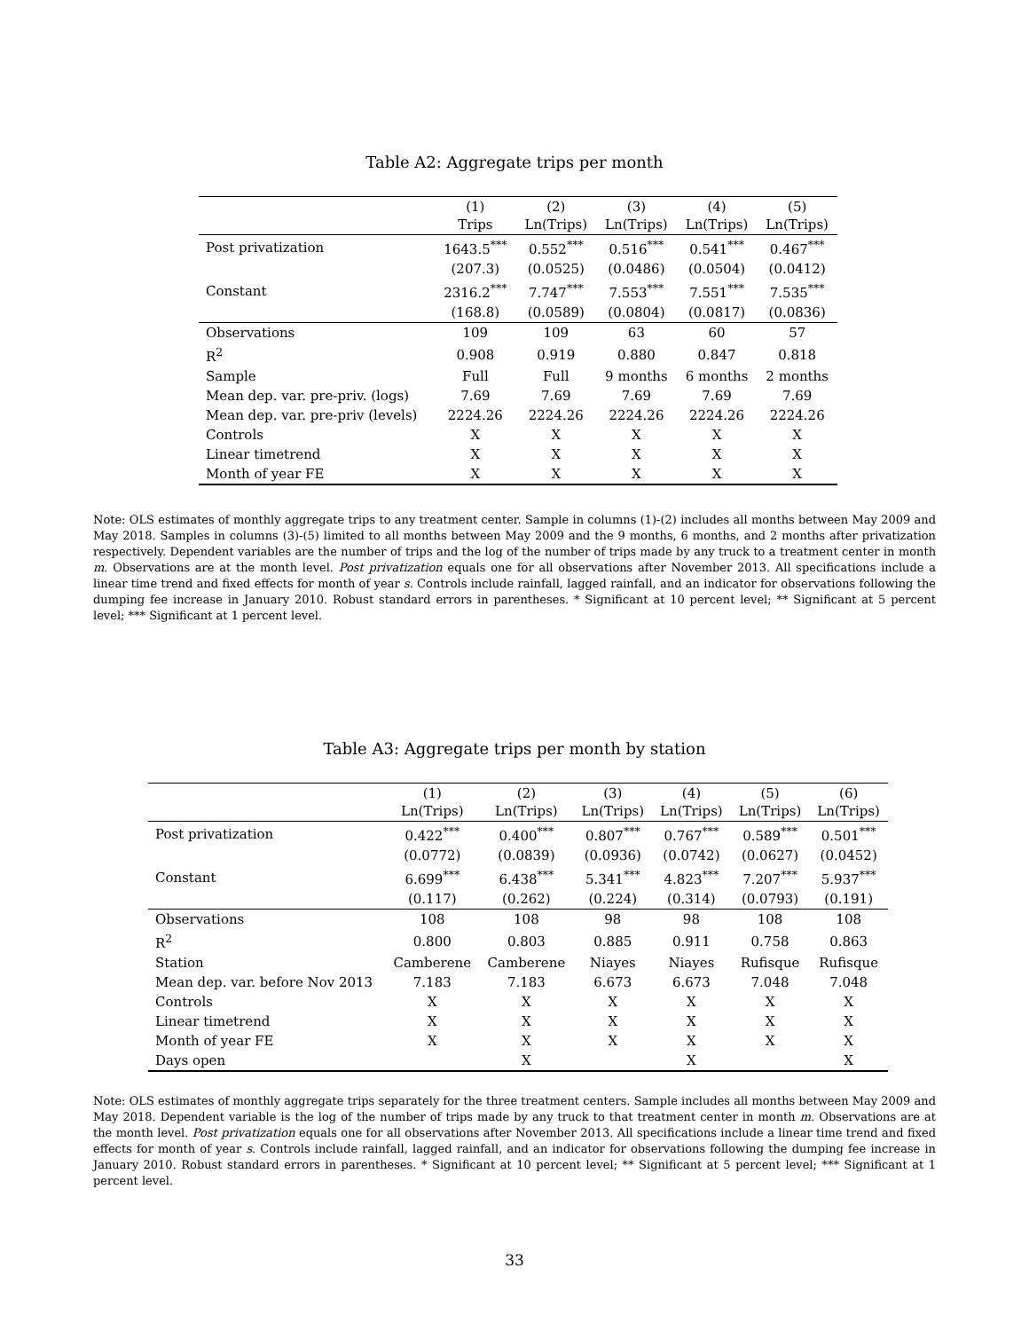Table A2: Aggregate trips per month
| | (1) Trips | (2) Ln(Trips) | (3) Ln(Trips) | (4) Ln(Trips) | (5) Ln(Trips) |
| --- | --- | --- | --- | --- | --- |
| Post privatization | 1643.5<sup>***</sup> | 0.552<sup>***</sup> | 0.516<sup>***</sup> | 0.541<sup>***</sup> | 0.467<sup>***</sup> |
| | (207.3) | (0.0525) | (0.0486) | (0.0504) | (0.0412) |
| Constant | 2316.2<sup>***</sup> | 7.747<sup>***</sup> | 7.553<sup>***</sup> | 7.551<sup>***</sup> | 7.535<sup>***</sup> |
| | (168.8) | (0.0589) | (0.0804) | (0.0817) | (0.0836) |
| Observations | 109 | 109 | 63 | 60 | 57 |
| R<sup>2</sup> | 0.908 | 0.919 | 0.880 | 0.847 | 0.818 |
| Sample | Full | Full | 9 months | 6 months | 2 months |
| Mean dep. var. pre-priv. (logs) | 7.69 | 7.69 | 7.69 | 7.69 | 7.69 |
| Mean dep. var. pre-priv (levels) | 2224.26 | 2224.26 | 2224.26 | 2224.26 | 2224.26 |
| Controls | X | X | X | X | X |
| Linear timetrend | X | X | X | X | X |
| Month of year FE | X | X | X | X | X |
Note: OLS estimates of monthly aggregate trips to any treatment center. Sample in columns (1)-(2) includes all months between May 2009 and May 2018. Samples in columns (3)-(5) limited to all months between May 2009 and the 9 months, 6 months, and 2 months after privatization respectively. Dependent variables are the number of trips and the log of the number of trips made by any truck to a treatment center in month m. Observations are at the month level. Post privatization equals one for all observations after November 2013. All specifications include a linear time trend and fixed effects for month of year s. Controls include rainfall, lagged rainfall, and an indicator for observations following the dumping fee increase in January 2010. Robust standard errors in parentheses. * Significant at 10 percent level; ** Significant at 5 percent level; *** Significant at 1 percent level.
Table A3: Aggregate trips per month by station
| | (1) Ln(Trips) | (2) Ln(Trips) | (3) Ln(Trips) | (4) Ln(Trips) | (5) Ln(Trips) | (6) Ln(Trips) |
| --- | --- | --- | --- | --- | --- | --- |
| Post privatization | 0.422<sup>***</sup> | 0.400<sup>***</sup> | 0.807<sup>***</sup> | 0.767<sup>***</sup> | 0.589<sup>***</sup> | 0.501<sup>***</sup> |
| | (0.0772) | (0.0839) | (0.0936) | (0.0742) | (0.0627) | (0.0452) |
| Constant | 6.699<sup>***</sup> | 6.438<sup>***</sup> | 5.341<sup>***</sup> | 4.823<sup>***</sup> | 7.207<sup>***</sup> | 5.937<sup>***</sup> |
| | (0.117) | (0.262) | (0.224) | (0.314) | (0.0793) | (0.191) |
| Observations | 108 | 108 | 98 | 98 | 108 | 108 |
| R<sup>2</sup> | 0.800 | 0.803 | 0.885 | 0.911 | 0.758 | 0.863 |
| Station | Camberene | Camberene | Niayes | Niayes | Rufisque | Rufisque |
| Mean dep. var. before Nov 2013 | 7.183 | 7.183 | 6.673 | 6.673 | 7.048 | 7.048 |
| Controls | X | X | X | X | X | X |
| Linear timetrend | X | X | X | X | X | X |
| Month of year FE | X | X | X | X | X | X |
| Days open | | X | | X | | X |
Note: OLS estimates of monthly aggregate trips separately for the three treatment centers. Sample includes all months between May 2009 and May 2018. Dependent variable is the log of the number of trips made by any truck to that treatment center in month m. Observations are at the month level. Post privatization equals one for all observations after November 2013. All specifications include a linear time trend and fixed effects for month of year s. Controls include rainfall, lagged rainfall, and an indicator for observations following the dumping fee increase in January 2010. Robust standard errors in parentheses. * Significant at 10 percent level; ** Significant at 5 percent level; *** Significant at 1 percent level.
33